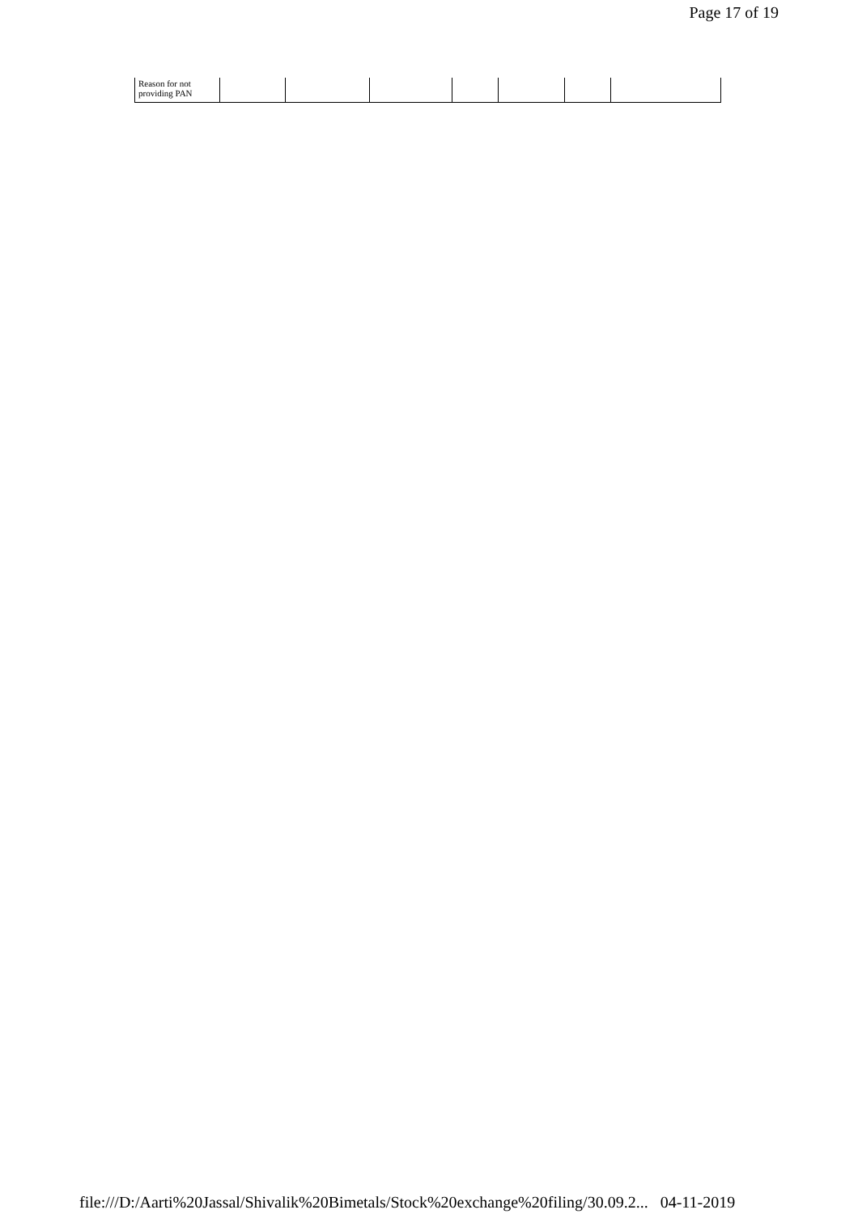Page 17 of 19
| Reason for not providing PAN | | | | | | | |
file:///D:/Aarti%20Jassal/Shivalik%20Bimetals/Stock%20exchange%20filing/30.09.2... 04-11-2019